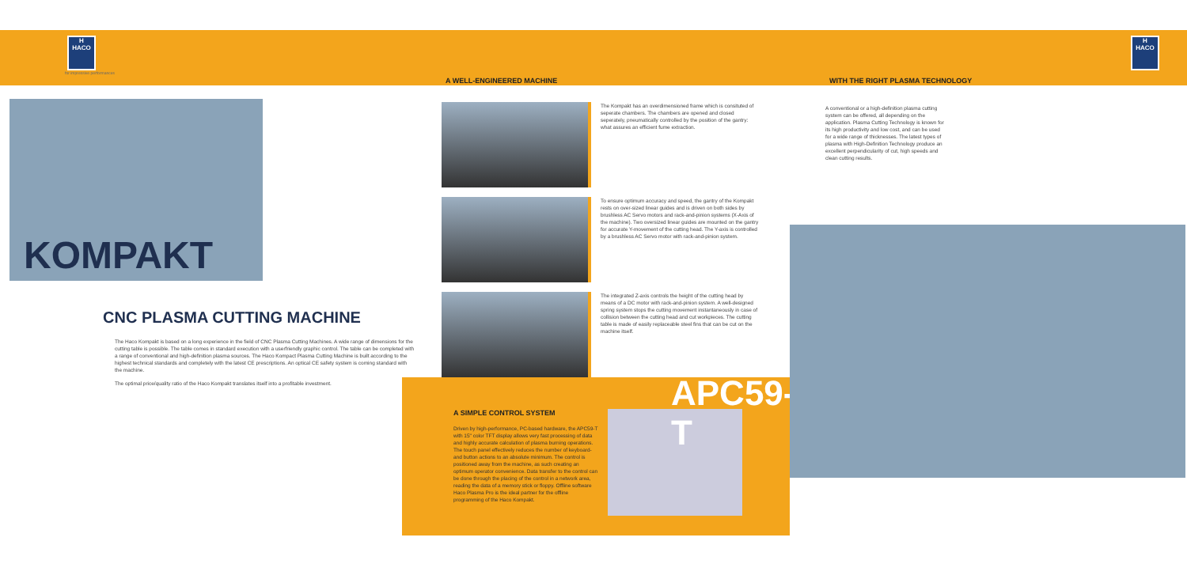H
HACO
for impressive performances
KOMPAKT
CNC PLASMA CUTTING MACHINE
The Haco Kompakt is based on a long experience in the field of CNC Plasma Cutting Machines. A wide range of dimensions for the cutting table is possible. The table comes in standard execution with a userfriendly graphic control. The table can be completed with a range of conventional and high-definition plasma sources. The Haco Kompact Plasma Cutting Machine is built according to the highest technical standards and completely with the latest CE prescriptions. An optical CE safety system is coming standard with the machine.
The optimal price/quality ratio of the Haco Kompakt translates itself into a profitable investment.
A WELL-ENGINEERED MACHINE
The Kompakt has an overdimensioned frame which is consituted of seperate chambers. The chambers are opened and closed seperately, pneumatically controlled by the position of the gantry: what assures an efficient fume extraction.
To ensure optimum accuracy and speed, the gantry of the Kompakt rests on over-sized linear guides and is driven on both sides by brushless AC Servo motors and rack-and-pinion systems (X-Axis of the machine). Two oversized linear guides are mounted on the gantry for accurate Y-movement of the cutting head. The Y-axis is controlled by a brushless AC Servo motor with rack-and-pinion system.
The integrated Z-axis controls the height of the cutting head by means of a DC motor with rack-and-pinion system. A well-designed spring system stops the cutting movement instantaneously in case of collision between the cutting head and cut workpieces. The cutting table is made of easily replaceable steel fins that can be cut on the machine itself.
A SIMPLE CONTROL SYSTEM
Driven by high-performance, PC-based hardware, the APC59-T with 15" color TFT display allows very fast processing of data and highly accurate calculation of plasma burning operations. The touch panel effectively reduces the number of keyboard- and button actions to an absolute minimum. The control is positioned away from the machine, as such creating an optimum operator convenience. Data transfer to the control can be done through the placing of the control in a network area, reading the data of a memory stick or floppy. Offline software Haco Plasma Pro is the ideal partner for the offline programming of the Haco Kompakt.
APC59-T
WITH THE RIGHT PLASMA TECHNOLOGY
A conventional or a high-definition plasma cutting system can be offered, all depending on the application. Plasma Cutting Technology is known for its high productivity and low cost, and can be used for a wide range of thicknesses. The latest types of plasma with High-Definition Technology produce an excellent perpendicularity of cut, high speeds and clean cutting results.
H
HACO